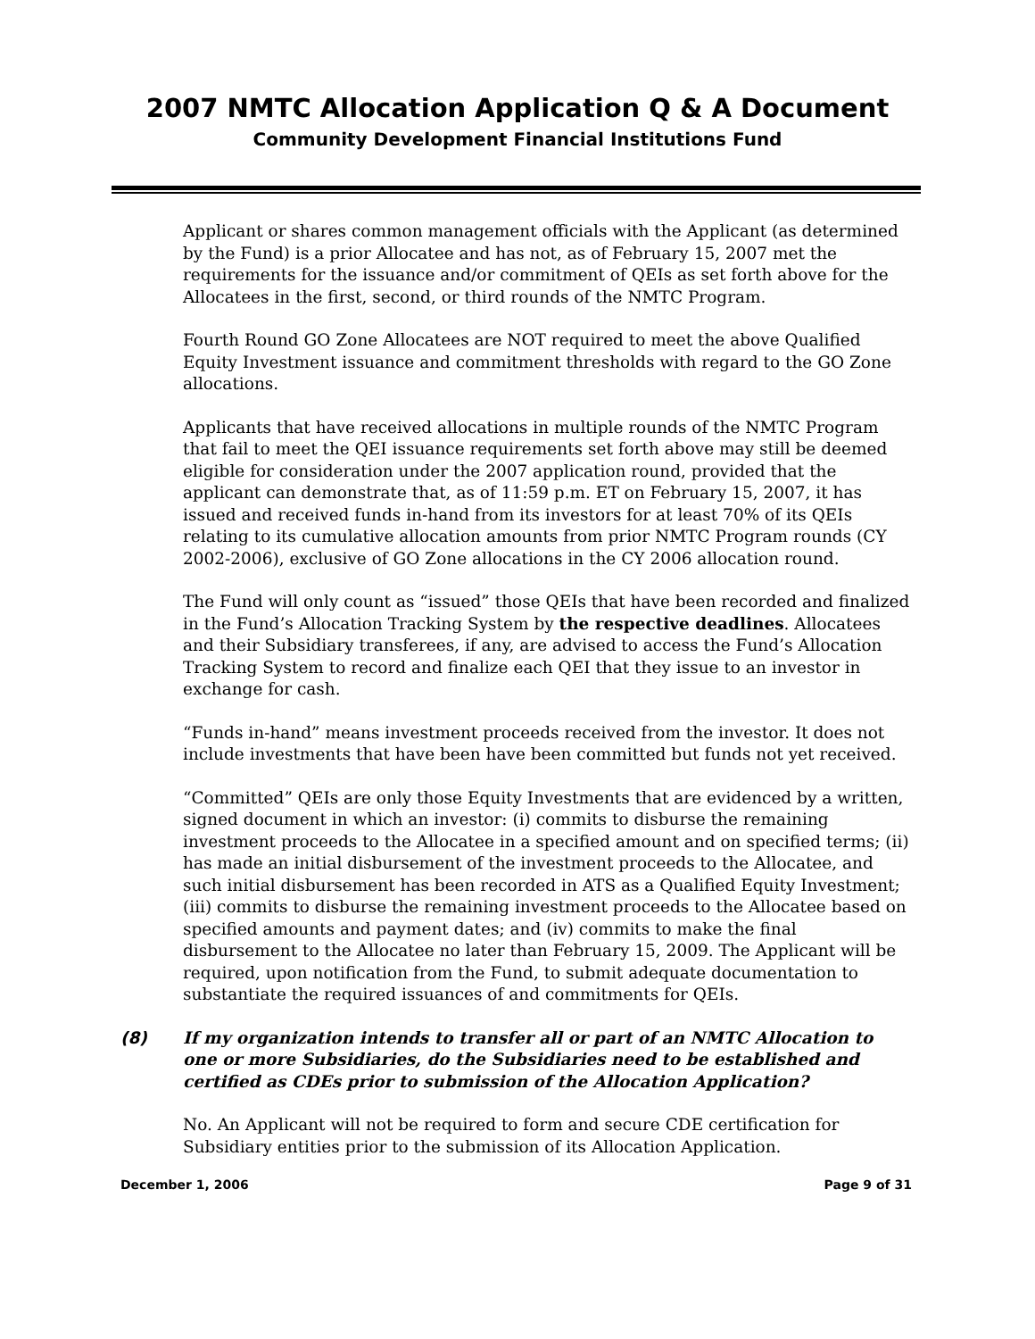2007 NMTC Allocation Application Q & A Document
Community Development Financial Institutions Fund
Applicant or shares common management officials with the Applicant (as determined by the Fund) is a prior Allocatee and has not, as of February 15, 2007 met the requirements for the issuance and/or commitment of QEIs as set forth above for the Allocatees in the first, second, or third rounds of the NMTC Program.
Fourth Round GO Zone Allocatees are NOT required to meet the above Qualified Equity Investment issuance and commitment thresholds with regard to the GO Zone allocations.
Applicants that have received allocations in multiple rounds of the NMTC Program that fail to meet the QEI issuance requirements set forth above may still be deemed eligible for consideration under the 2007 application round, provided that the applicant can demonstrate that, as of 11:59 p.m. ET on February 15, 2007, it has issued and received funds in-hand from its investors for at least 70% of its QEIs relating to its cumulative allocation amounts from prior NMTC Program rounds (CY 2002-2006), exclusive of GO Zone allocations in the CY 2006 allocation round.
The Fund will only count as “issued” those QEIs that have been recorded and finalized in the Fund’s Allocation Tracking System by the respective deadlines. Allocatees and their Subsidiary transferees, if any, are advised to access the Fund’s Allocation Tracking System to record and finalize each QEI that they issue to an investor in exchange for cash.
“Funds in-hand” means investment proceeds received from the investor. It does not include investments that have been have been committed but funds not yet received.
“Committed” QEIs are only those Equity Investments that are evidenced by a written, signed document in which an investor: (i) commits to disburse the remaining investment proceeds to the Allocatee in a specified amount and on specified terms; (ii) has made an initial disbursement of the investment proceeds to the Allocatee, and such initial disbursement has been recorded in ATS as a Qualified Equity Investment; (iii) commits to disburse the remaining investment proceeds to the Allocatee based on specified amounts and payment dates; and (iv) commits to make the final disbursement to the Allocatee no later than February 15, 2009. The Applicant will be required, upon notification from the Fund, to submit adequate documentation to substantiate the required issuances of and commitments for QEIs.
(8) If my organization intends to transfer all or part of an NMTC Allocation to one or more Subsidiaries, do the Subsidiaries need to be established and certified as CDEs prior to submission of the Allocation Application?
No. An Applicant will not be required to form and secure CDE certification for Subsidiary entities prior to the submission of its Allocation Application.
December 1, 2006 Page 9 of 31